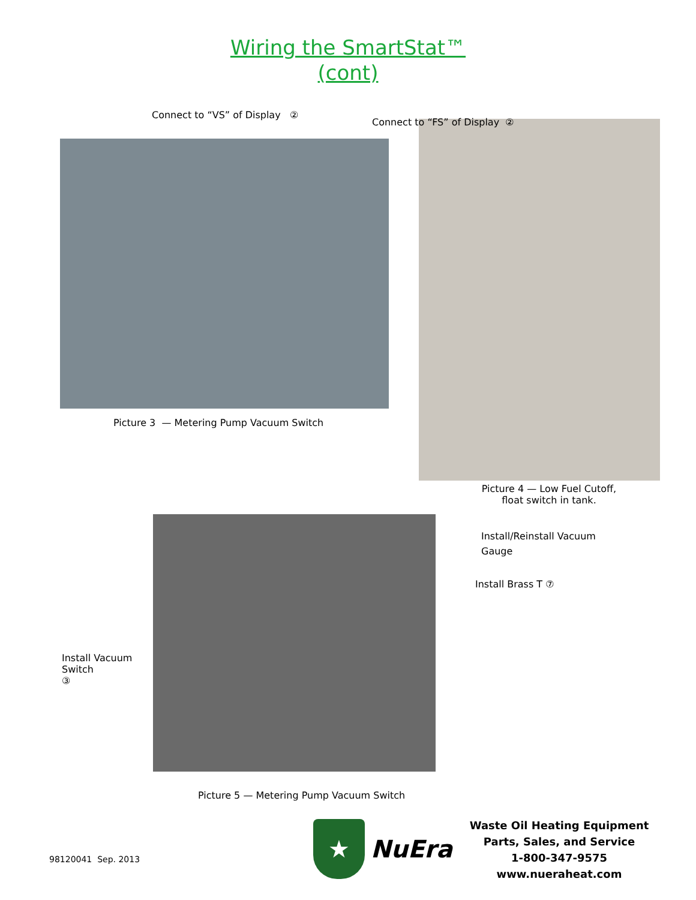Wiring the SmartStat™
(cont)
Connect to “VS” of Display ②
Picture 3 — Metering Pump Vacuum Switch
Connect to “FS” of Display ②
Picture 4 — Low Fuel Cutoff,
float switch in tank.
Install Vacuum Switch
③
Install/Reinstall Vacuum
Gauge
Install Brass T ⑦
Picture 5 — Metering Pump Vacuum Switch
98120041 Sep. 2013
★
NuEra
Waste Oil Heating Equipment
Parts, Sales, and Service
1-800-347-9575
www.nueraheat.com